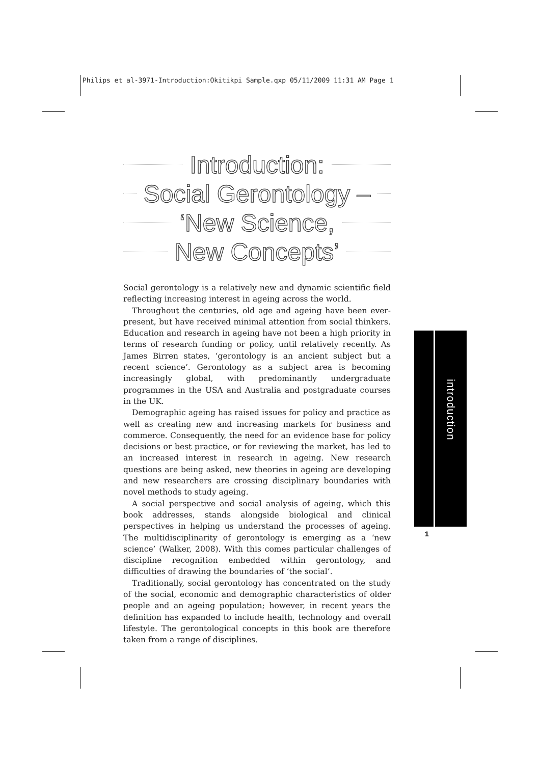Philips et al-3971-Introduction:Okitikpi Sample.qxp 05/11/2009 11:31 AM Page 1
Introduction:
Social Gerontology –
‘New Science,
New Concepts’
Social gerontology is a relatively new and dynamic scientific field reflecting increasing interest in ageing across the world.
Throughout the centuries, old age and ageing have been ever-present, but have received minimal attention from social thinkers. Education and research in ageing have not been a high priority in terms of research funding or policy, until relatively recently. As James Birren states, ‘gerontology is an ancient subject but a recent science’. Gerontology as a subject area is becoming increasingly global, with predominantly undergraduate programmes in the USA and Australia and postgraduate courses in the UK.
Demographic ageing has raised issues for policy and practice as well as creating new and increasing markets for business and commerce. Consequently, the need for an evidence base for policy decisions or best practice, or for reviewing the market, has led to an increased interest in research in ageing. New research questions are being asked, new theories in ageing are developing and new researchers are crossing disciplinary boundaries with novel methods to study ageing.
A social perspective and social analysis of ageing, which this book addresses, stands alongside biological and clinical perspectives in helping us understand the processes of ageing. The multidisciplinarity of gerontology is emerging as a ‘new science’ (Walker, 2008). With this comes particular challenges of discipline recognition embedded within gerontology, and difficulties of drawing the boundaries of ‘the social’.
Traditionally, social gerontology has concentrated on the study of the social, economic and demographic characteristics of older people and an ageing population; however, in recent years the definition has expanded to include health, technology and overall lifestyle. The gerontological concepts in this book are therefore taken from a range of disciplines.
introduction
1